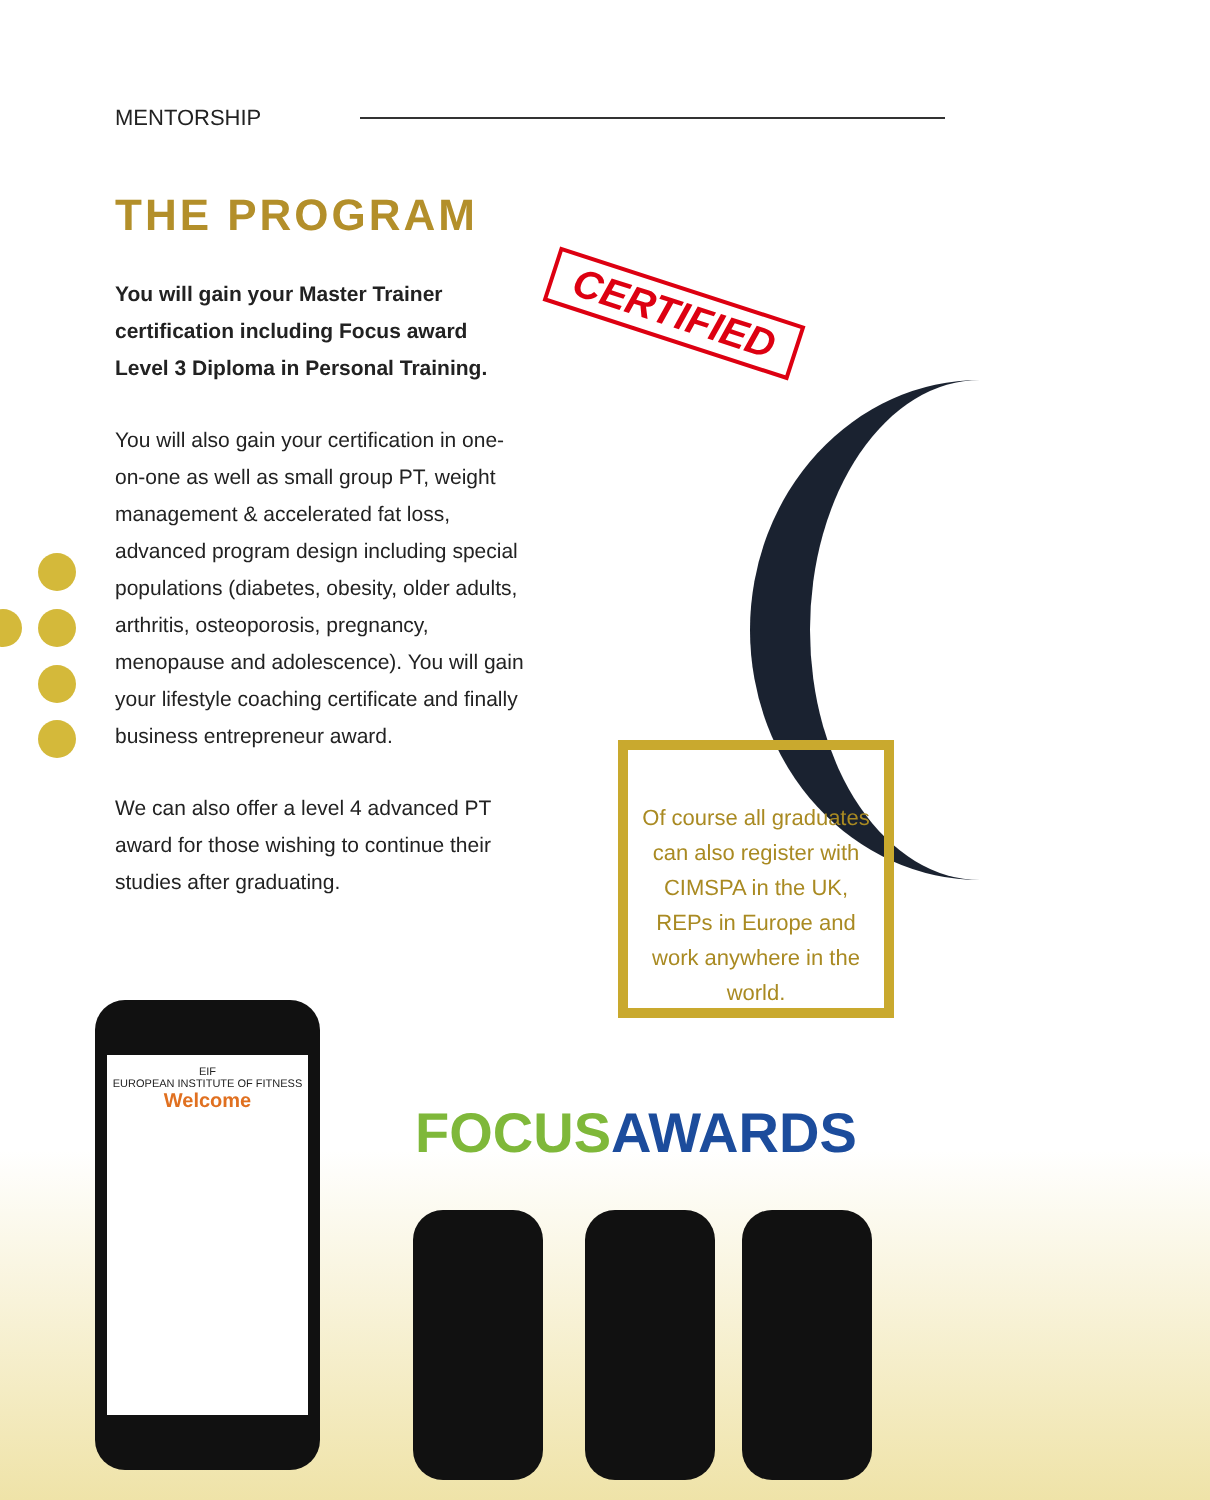MENTORSHIP
THE PROGRAM
You will gain your Master Trainer certification including Focus award Level 3 Diploma in Personal Training.
You will also gain your certification in one-on-one as well as small group PT, weight management & accelerated fat loss, advanced program design including special populations (diabetes, obesity, older adults, arthritis, osteoporosis, pregnancy, menopause and adolescence). You will gain your lifestyle coaching certificate and finally business entrepreneur award.
We can also offer a level 4 advanced PT award for those wishing to continue their studies after graduating.
CERTIFIED
Of course all graduates can also register with CIMSPA in the UK, REPs in Europe and work anywhere in the world.
EIF
EUROPEAN INSTITUTE OF FITNESS
Welcome
FOCUS AWARDS